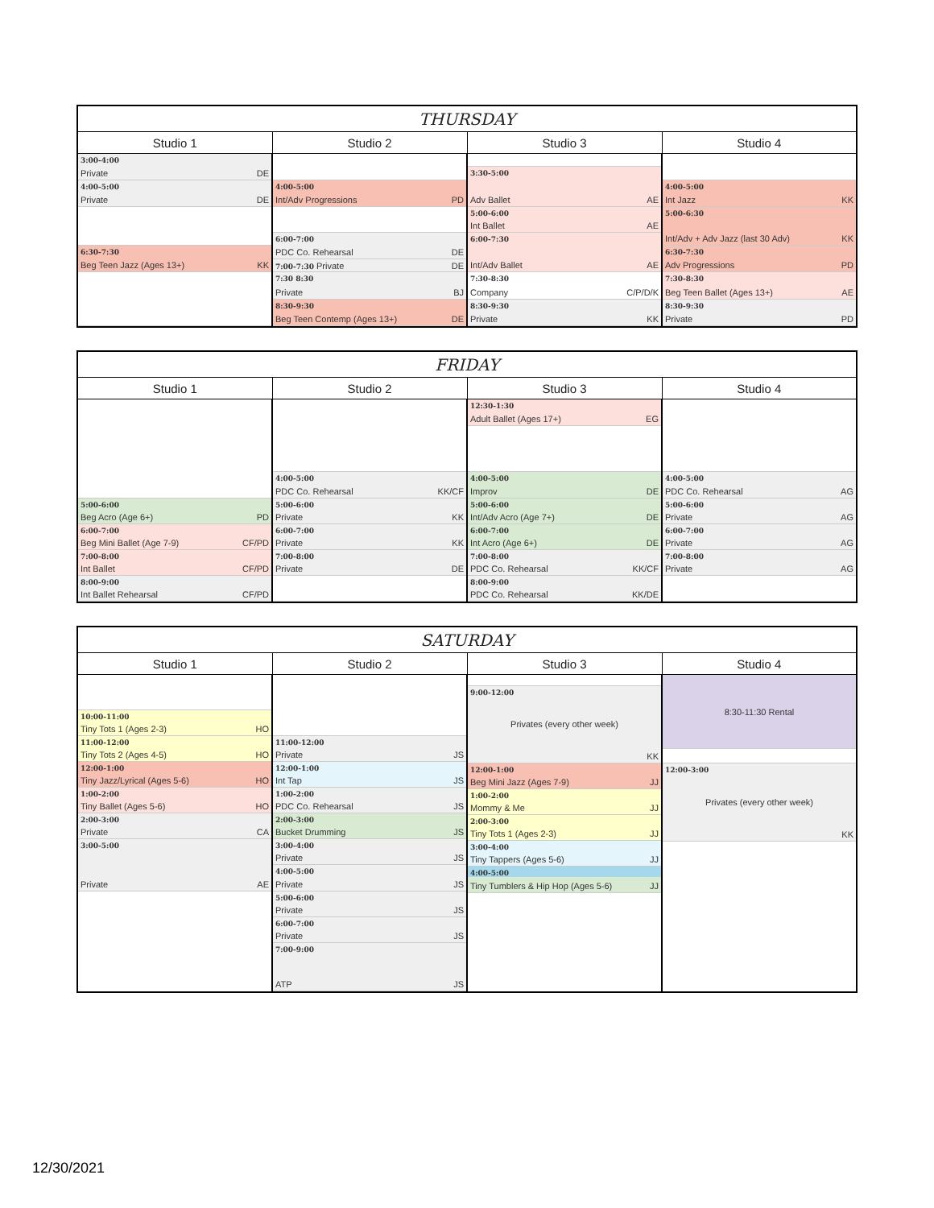| THURSDAY | | | |
| --- | --- | --- | --- |
| Studio 1 | Studio 2 | Studio 3 | Studio 4 |
| 3:00-4:00 Private DE 4:00-5:00 Private DE 6:30-7:30 Beg Teen Jazz (Ages 13+) KK | 4:00-5:00 Int/Adv Progressions PD 6:00-7:00 PDC Co. Rehearsal DE 7:00-7:30 Private DE 7:30 8:30 Private BJ 8:30-9:30 Beg Teen Contemp (Ages 13+) DE | 3:30-5:00 Adv Ballet AE 5:00-6:00 Int Ballet AE 6:00-7:30 Int/Adv Ballet AE 7:30-8:30 Company C/P/D/K 8:30-9:30 Private KK | 4:00-5:00 Int Jazz KK 5:00-6:30 Int/Adv + Adv Jazz (last 30 Adv) KK 6:30-7:30 Adv Progressions PD 7:30-8:30 Beg Teen Ballet (Ages 13+) AE 8:30-9:30 Private PD |
| FRIDAY | | | |
| --- | --- | --- | --- |
| Studio 1 | Studio 2 | Studio 3 | Studio 4 |
| 5:00-6:00 Beg Acro (Age 6+) PD 6:00-7:00 Beg Mini Ballet (Age 7-9) CF/PD 7:00-8:00 Int Ballet CF/PD 8:00-9:00 Int Ballet Rehearsal CF/PD | 4:00-5:00 PDC Co. Rehearsal KK/CF 5:00-6:00 Private KK 6:00-7:00 Private KK 7:00-8:00 Private DE | 12:30-1:30 Adult Ballet (Ages 17+) EG 4:00-5:00 Improv DE 5:00-6:00 Int/Adv Acro (Age 7+) DE 6:00-7:00 Int Acro (Age 6+) DE 7:00-8:00 PDC Co. Rehearsal KK/CF 8:00-9:00 PDC Co. Rehearsal KK/DE | 4:00-5:00 PDC Co. Rehearsal AG 5:00-6:00 Private AG 6:00-7:00 Private AG 7:00-8:00 Private AG |
| SATURDAY | | | |
| --- | --- | --- | --- |
| Studio 1 | Studio 2 | Studio 3 | Studio 4 |
| 10:00-11:00 Tiny Tots 1 (Ages 2-3) HO 11:00-12:00 Tiny Tots 2 (Ages 4-5) HO 12:00-1:00 Tiny Jazz/Lyrical (Ages 5-6) HO 1:00-2:00 Tiny Ballet (Ages 5-6) HO 2:00-3:00 Private CA 3:00-5:00 Private AE | 11:00-12:00 Private JS 12:00-1:00 Int Tap JS 1:00-2:00 PDC Co. Rehearsal JS 2:00-3:00 Bucket Drumming JS 3:00-4:00 Private JS 4:00-5:00 Private JS 5:00-6:00 Private JS 6:00-7:00 Private JS 7:00-9:00 ATP JS | 9:00-12:00 Privates (every other week) KK 12:00-1:00 Beg Mini Jazz (Ages 7-9) JJ 1:00-2:00 Mommy & Me JJ 2:00-3:00 Tiny Tots 1 (Ages 2-3) JJ 3:00-4:00 Tiny Tappers (Ages 5-6) JJ 4:00-5:00 Tiny Tumblers & Hip Hop (Ages 5-6) JJ | 8:30-11:30 Rental 12:00-3:00 Privates (every other week) KK |
12/30/2021